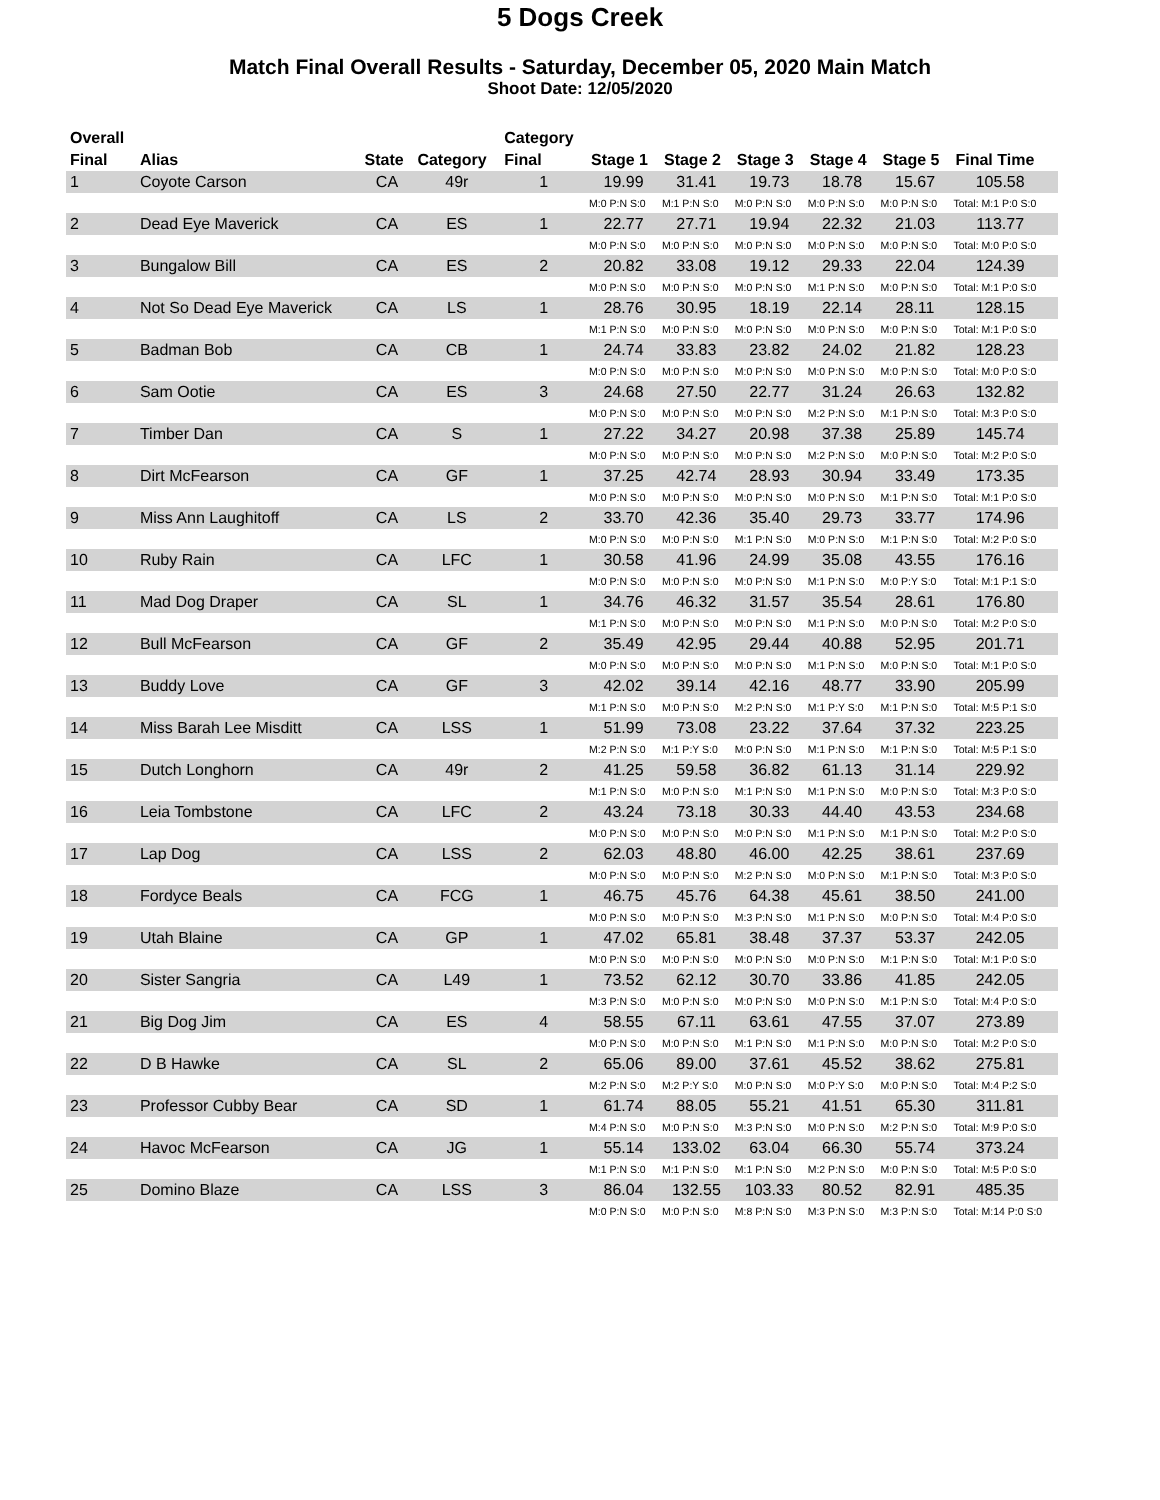5 Dogs Creek
Match Final Overall Results - Saturday, December 05, 2020 Main Match
Shoot Date: 12/05/2020
| Overall | | | | Category | | | | | | | |
| --- | --- | --- | --- | --- | --- | --- | --- | --- | --- | --- | --- |
| Final | Alias | State | Category | Final | Stage 1 | Stage 2 | Stage 3 | Stage 4 | Stage 5 | Final Time | |
| 1 | Coyote Carson | CA | 49r | 1 | 19.99 | 31.41 | 19.73 | 18.78 | 15.67 | 105.58 | |
| | | | | | M:0 P:N S:0 | M:1 P:N S:0 | M:0 P:N S:0 | M:0 P:N S:0 | M:0 P:N S:0 | Total: M:1 P:0 S:0 | |
| 2 | Dead Eye Maverick | CA | ES | 1 | 22.77 | 27.71 | 19.94 | 22.32 | 21.03 | 113.77 | |
| | | | | | M:0 P:N S:0 | M:0 P:N S:0 | M:0 P:N S:0 | M:0 P:N S:0 | M:0 P:N S:0 | Total: M:0 P:0 S:0 | |
| 3 | Bungalow Bill | CA | ES | 2 | 20.82 | 33.08 | 19.12 | 29.33 | 22.04 | 124.39 | |
| | | | | | M:0 P:N S:0 | M:0 P:N S:0 | M:0 P:N S:0 | M:1 P:N S:0 | M:0 P:N S:0 | Total: M:1 P:0 S:0 | |
| 4 | Not So Dead Eye Maverick | CA | LS | 1 | 28.76 | 30.95 | 18.19 | 22.14 | 28.11 | 128.15 | |
| | | | | | M:1 P:N S:0 | M:0 P:N S:0 | M:0 P:N S:0 | M:0 P:N S:0 | M:0 P:N S:0 | Total: M:1 P:0 S:0 | |
| 5 | Badman Bob | CA | CB | 1 | 24.74 | 33.83 | 23.82 | 24.02 | 21.82 | 128.23 | |
| | | | | | M:0 P:N S:0 | M:0 P:N S:0 | M:0 P:N S:0 | M:0 P:N S:0 | M:0 P:N S:0 | Total: M:0 P:0 S:0 | |
| 6 | Sam Ootie | CA | ES | 3 | 24.68 | 27.50 | 22.77 | 31.24 | 26.63 | 132.82 | |
| | | | | | M:0 P:N S:0 | M:0 P:N S:0 | M:0 P:N S:0 | M:2 P:N S:0 | M:1 P:N S:0 | Total: M:3 P:0 S:0 | |
| 7 | Timber Dan | CA | S | 1 | 27.22 | 34.27 | 20.98 | 37.38 | 25.89 | 145.74 | |
| | | | | | M:0 P:N S:0 | M:0 P:N S:0 | M:0 P:N S:0 | M:2 P:N S:0 | M:0 P:N S:0 | Total: M:2 P:0 S:0 | |
| 8 | Dirt McFearson | CA | GF | 1 | 37.25 | 42.74 | 28.93 | 30.94 | 33.49 | 173.35 | |
| | | | | | M:0 P:N S:0 | M:0 P:N S:0 | M:0 P:N S:0 | M:0 P:N S:0 | M:1 P:N S:0 | Total: M:1 P:0 S:0 | |
| 9 | Miss Ann Laughitoff | CA | LS | 2 | 33.70 | 42.36 | 35.40 | 29.73 | 33.77 | 174.96 | |
| | | | | | M:0 P:N S:0 | M:0 P:N S:0 | M:1 P:N S:0 | M:0 P:N S:0 | M:1 P:N S:0 | Total: M:2 P:0 S:0 | |
| 10 | Ruby Rain | CA | LFC | 1 | 30.58 | 41.96 | 24.99 | 35.08 | 43.55 | 176.16 | |
| | | | | | M:0 P:N S:0 | M:0 P:N S:0 | M:0 P:N S:0 | M:1 P:N S:0 | M:0 P:Y S:0 | Total: M:1 P:1 S:0 | |
| 11 | Mad Dog Draper | CA | SL | 1 | 34.76 | 46.32 | 31.57 | 35.54 | 28.61 | 176.80 | |
| | | | | | M:1 P:N S:0 | M:0 P:N S:0 | M:0 P:N S:0 | M:1 P:N S:0 | M:0 P:N S:0 | Total: M:2 P:0 S:0 | |
| 12 | Bull McFearson | CA | GF | 2 | 35.49 | 42.95 | 29.44 | 40.88 | 52.95 | 201.71 | |
| | | | | | M:0 P:N S:0 | M:0 P:N S:0 | M:0 P:N S:0 | M:1 P:N S:0 | M:0 P:N S:0 | Total: M:1 P:0 S:0 | |
| 13 | Buddy Love | CA | GF | 3 | 42.02 | 39.14 | 42.16 | 48.77 | 33.90 | 205.99 | |
| | | | | | M:1 P:N S:0 | M:0 P:N S:0 | M:2 P:N S:0 | M:1 P:Y S:0 | M:1 P:N S:0 | Total: M:5 P:1 S:0 | |
| 14 | Miss Barah Lee Misditt | CA | LSS | 1 | 51.99 | 73.08 | 23.22 | 37.64 | 37.32 | 223.25 | |
| | | | | | M:2 P:N S:0 | M:1 P:Y S:0 | M:0 P:N S:0 | M:1 P:N S:0 | M:1 P:N S:0 | Total: M:5 P:1 S:0 | |
| 15 | Dutch Longhorn | CA | 49r | 2 | 41.25 | 59.58 | 36.82 | 61.13 | 31.14 | 229.92 | |
| | | | | | M:1 P:N S:0 | M:0 P:N S:0 | M:1 P:N S:0 | M:1 P:N S:0 | M:0 P:N S:0 | Total: M:3 P:0 S:0 | |
| 16 | Leia Tombstone | CA | LFC | 2 | 43.24 | 73.18 | 30.33 | 44.40 | 43.53 | 234.68 | |
| | | | | | M:0 P:N S:0 | M:0 P:N S:0 | M:0 P:N S:0 | M:1 P:N S:0 | M:1 P:N S:0 | Total: M:2 P:0 S:0 | |
| 17 | Lap Dog | CA | LSS | 2 | 62.03 | 48.80 | 46.00 | 42.25 | 38.61 | 237.69 | |
| | | | | | M:0 P:N S:0 | M:0 P:N S:0 | M:2 P:N S:0 | M:0 P:N S:0 | M:1 P:N S:0 | Total: M:3 P:0 S:0 | |
| 18 | Fordyce Beals | CA | FCG | 1 | 46.75 | 45.76 | 64.38 | 45.61 | 38.50 | 241.00 | |
| | | | | | M:0 P:N S:0 | M:0 P:N S:0 | M:3 P:N S:0 | M:1 P:N S:0 | M:0 P:N S:0 | Total: M:4 P:0 S:0 | |
| 19 | Utah Blaine | CA | GP | 1 | 47.02 | 65.81 | 38.48 | 37.37 | 53.37 | 242.05 | |
| | | | | | M:0 P:N S:0 | M:0 P:N S:0 | M:0 P:N S:0 | M:0 P:N S:0 | M:1 P:N S:0 | Total: M:1 P:0 S:0 | |
| 20 | Sister Sangria | CA | L49 | 1 | 73.52 | 62.12 | 30.70 | 33.86 | 41.85 | 242.05 | |
| | | | | | M:3 P:N S:0 | M:0 P:N S:0 | M:0 P:N S:0 | M:0 P:N S:0 | M:1 P:N S:0 | Total: M:4 P:0 S:0 | |
| 21 | Big Dog Jim | CA | ES | 4 | 58.55 | 67.11 | 63.61 | 47.55 | 37.07 | 273.89 | |
| | | | | | M:0 P:N S:0 | M:0 P:N S:0 | M:1 P:N S:0 | M:1 P:N S:0 | M:0 P:N S:0 | Total: M:2 P:0 S:0 | |
| 22 | D B Hawke | CA | SL | 2 | 65.06 | 89.00 | 37.61 | 45.52 | 38.62 | 275.81 | |
| | | | | | M:2 P:N S:0 | M:2 P:Y S:0 | M:0 P:N S:0 | M:0 P:Y S:0 | M:0 P:N S:0 | Total: M:4 P:2 S:0 | |
| 23 | Professor Cubby Bear | CA | SD | 1 | 61.74 | 88.05 | 55.21 | 41.51 | 65.30 | 311.81 | |
| | | | | | M:4 P:N S:0 | M:0 P:N S:0 | M:3 P:N S:0 | M:0 P:N S:0 | M:2 P:N S:0 | Total: M:9 P:0 S:0 | |
| 24 | Havoc McFearson | CA | JG | 1 | 55.14 | 133.02 | 63.04 | 66.30 | 55.74 | 373.24 | |
| | | | | | M:1 P:N S:0 | M:1 P:N S:0 | M:1 P:N S:0 | M:2 P:N S:0 | M:0 P:N S:0 | Total: M:5 P:0 S:0 | |
| 25 | Domino Blaze | CA | LSS | 3 | 86.04 | 132.55 | 103.33 | 80.52 | 82.91 | 485.35 | |
| | | | | | M:0 P:N S:0 | M:0 P:N S:0 | M:8 P:N S:0 | M:3 P:N S:0 | M:3 P:N S:0 | Total: M:14 P:0 S:0 | |